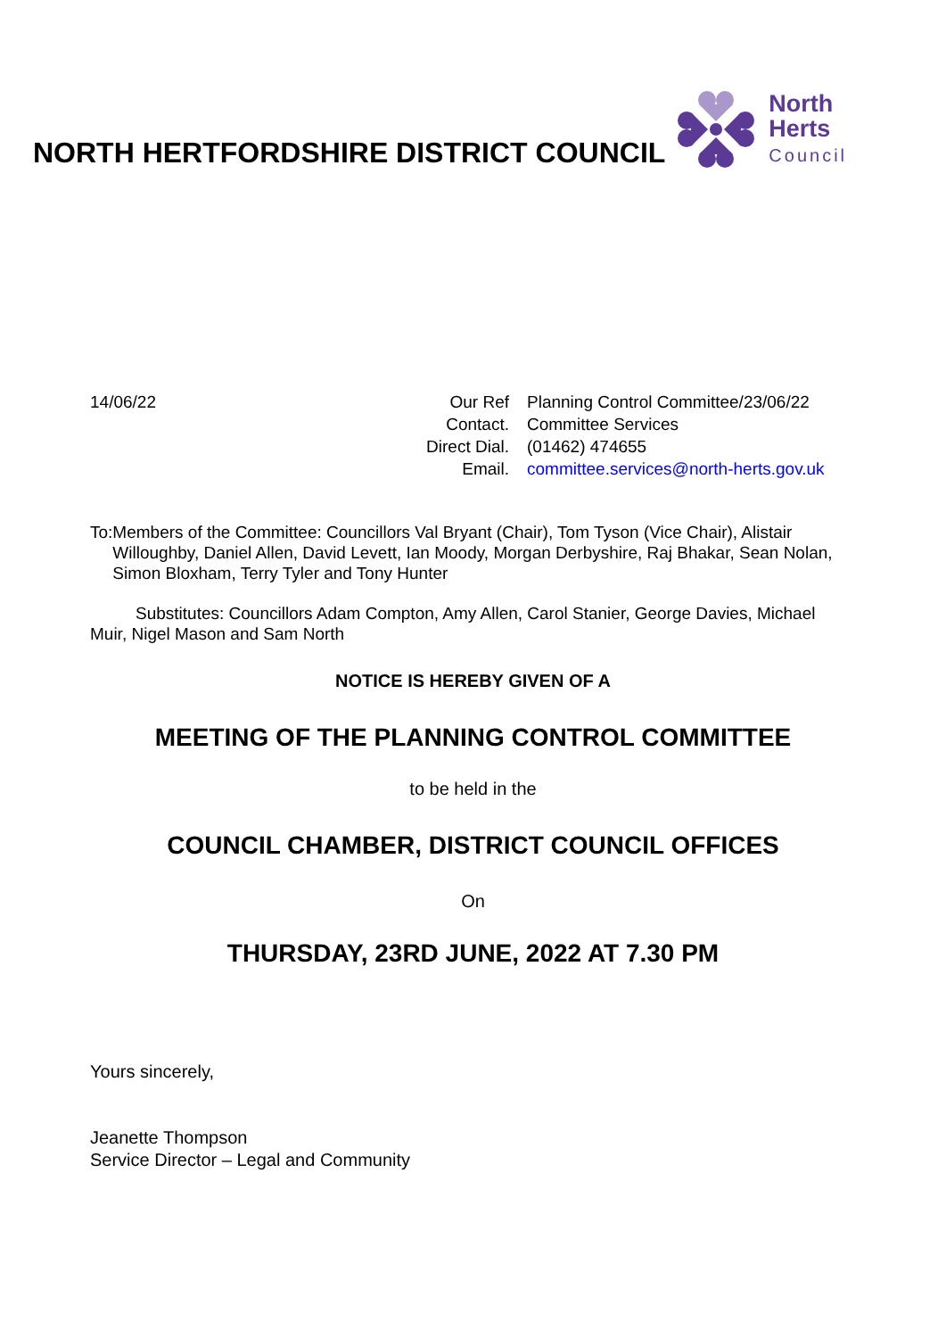NORTH HERTFORDSHIRE DISTRICT COUNCIL
North
Herts
Council
14/06/22
| Our Ref | Planning Control Committee/23/06/22 |
| Contact. | Committee Services |
| Direct Dial. | (01462) 474655 |
| Email. | committee.services@north-herts.gov.uk |
To: Members of the Committee: Councillors Val Bryant (Chair), Tom Tyson (Vice Chair), Alistair Willoughby, Daniel Allen, David Levett, Ian Moody, Morgan Derbyshire, Raj Bhakar, Sean Nolan, Simon Bloxham, Terry Tyler and Tony Hunter
Substitutes: Councillors Adam Compton, Amy Allen, Carol Stanier, George Davies, Michael Muir, Nigel Mason and Sam North
NOTICE IS HEREBY GIVEN OF A
MEETING OF THE PLANNING CONTROL COMMITTEE
to be held in the
COUNCIL CHAMBER, DISTRICT COUNCIL OFFICES
On
THURSDAY, 23RD JUNE, 2022 AT 7.30 PM
Yours sincerely,
Jeanette Thompson
Service Director – Legal and Community